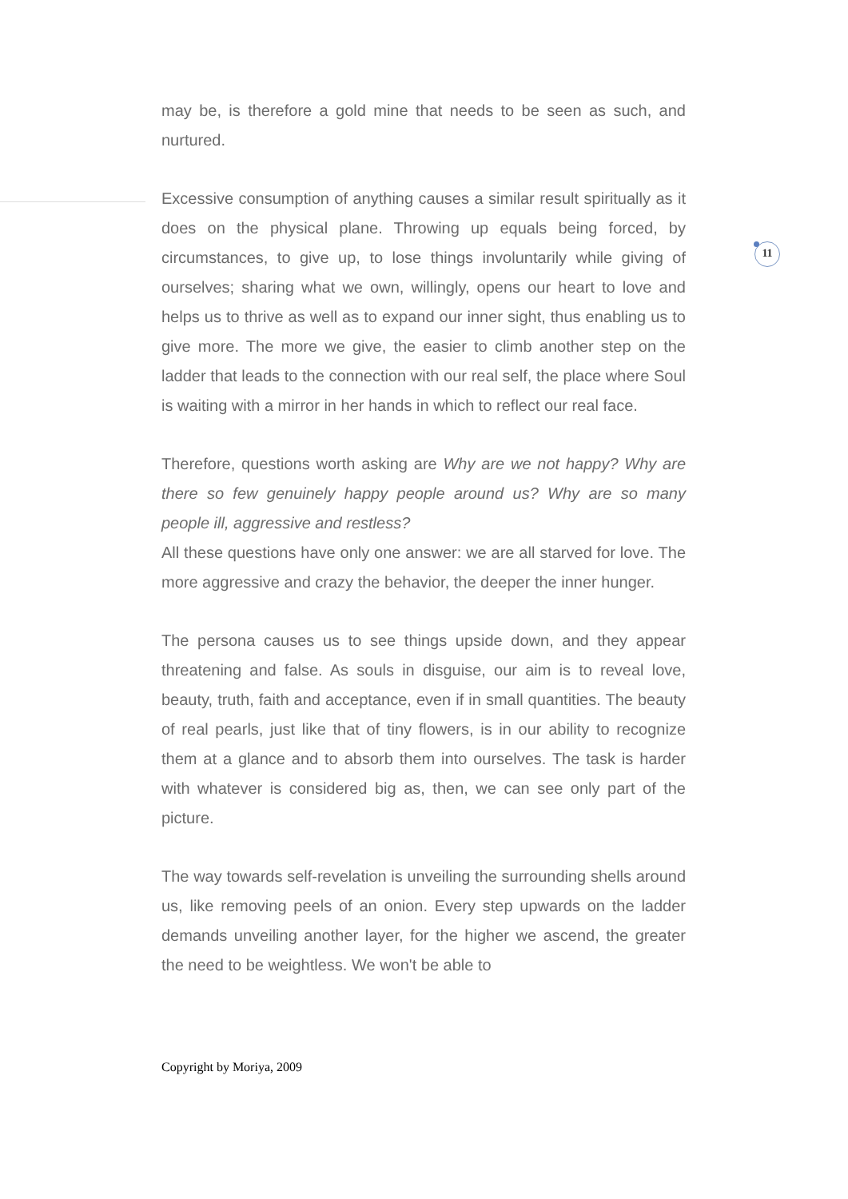may be, is therefore a gold mine that needs to be seen as such, and nurtured.
Excessive consumption of anything causes a similar result spiritually as it does on the physical plane. Throwing up equals being forced, by circumstances, to give up, to lose things involuntarily while giving of ourselves; sharing what we own, willingly, opens our heart to love and helps us to thrive as well as to expand our inner sight, thus enabling us to give more. The more we give, the easier to climb another step on the ladder that leads to the connection with our real self, the place where Soul is waiting with a mirror in her hands in which to reflect our real face.
Therefore, questions worth asking are Why are we not happy? Why are there so few genuinely happy people around us? Why are so many people ill, aggressive and restless?
All these questions have only one answer: we are all starved for love. The more aggressive and crazy the behavior, the deeper the inner hunger.
The persona causes us to see things upside down, and they appear threatening and false. As souls in disguise, our aim is to reveal love, beauty, truth, faith and acceptance, even if in small quantities. The beauty of real pearls, just like that of tiny flowers, is in our ability to recognize them at a glance and to absorb them into ourselves. The task is harder with whatever is considered big as, then, we can see only part of the picture.
The way towards self-revelation is unveiling the surrounding shells around us, like removing peels of an onion. Every step upwards on the ladder demands unveiling another layer, for the higher we ascend, the greater the need to be weightless. We won't be able to
11
Copyright by Moriya, 2009